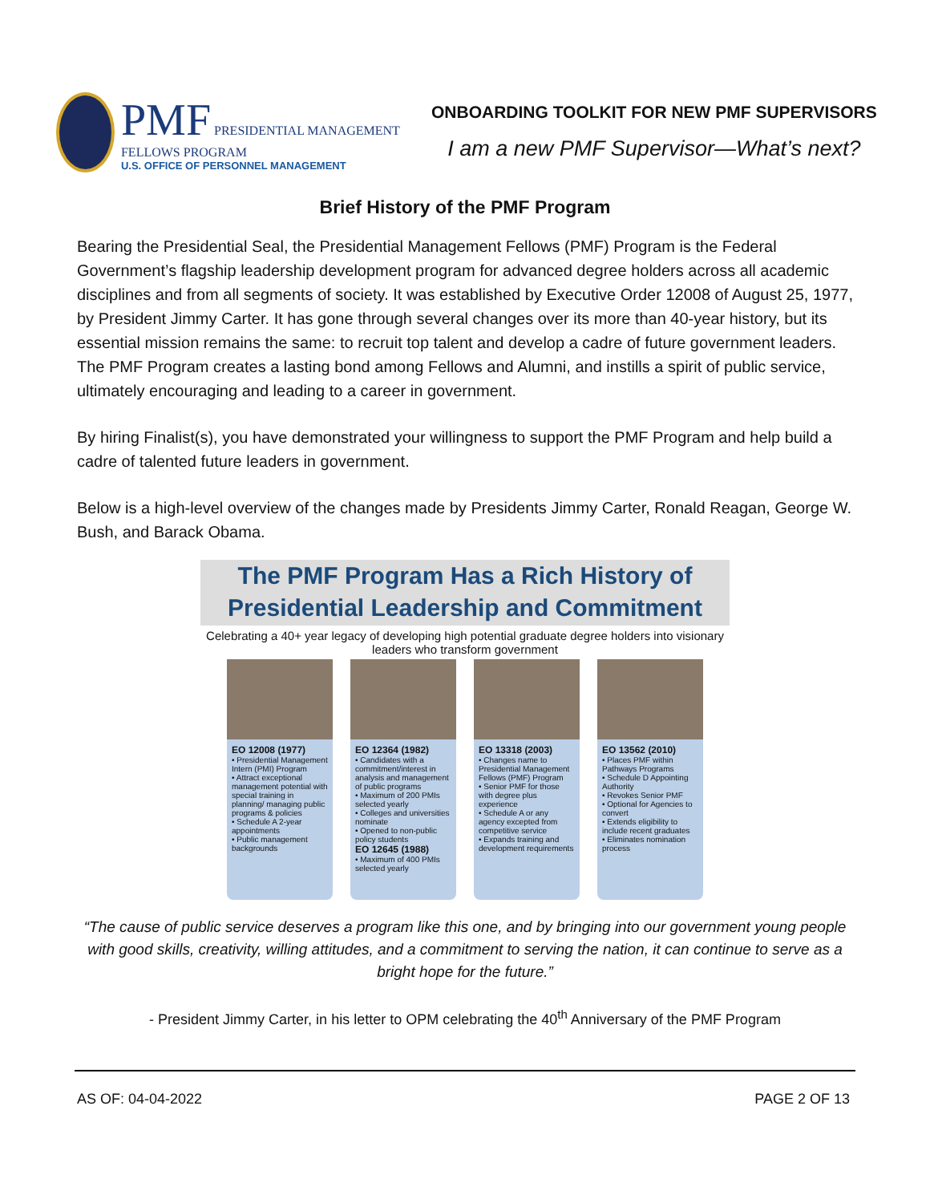PMF PRESIDENTIAL MANAGEMENT FELLOWS PROGRAM
U.S. OFFICE OF PERSONNEL MANAGEMENT
ONBOARDING TOOLKIT FOR NEW PMF SUPERVISORS
I am a new PMF Supervisor—What’s next?
Brief History of the PMF Program
Bearing the Presidential Seal, the Presidential Management Fellows (PMF) Program is the Federal Government’s flagship leadership development program for advanced degree holders across all academic disciplines and from all segments of society. It was established by Executive Order 12008 of August 25, 1977, by President Jimmy Carter. It has gone through several changes over its more than 40-year history, but its essential mission remains the same: to recruit top talent and develop a cadre of future government leaders. The PMF Program creates a lasting bond among Fellows and Alumni, and instills a spirit of public service, ultimately encouraging and leading to a career in government.
By hiring Finalist(s), you have demonstrated your willingness to support the PMF Program and help build a cadre of talented future leaders in government.
Below is a high-level overview of the changes made by Presidents Jimmy Carter, Ronald Reagan, George W. Bush, and Barack Obama.
The PMF Program Has a Rich History of Presidential Leadership and Commitment
Celebrating a 40+ year legacy of developing high potential graduate degree holders into visionary leaders who transform government
EO 12008 (1977)
• Presidential Management Intern (PMI) Program
• Attract exceptional management potential with special training in planning/ managing public programs & policies
• Schedule A 2-year appointments
• Public management backgrounds
EO 12364 (1982)
• Candidates with a commitment/interest in analysis and management of public programs
• Maximum of 200 PMIs selected yearly
• Colleges and universities nominate
• Opened to non-public policy students
EO 12645 (1988)
• Maximum of 400 PMIs selected yearly
EO 13318 (2003)
• Changes name to Presidential Management Fellows (PMF) Program
• Senior PMF for those with degree plus experience
• Schedule A or any agency excepted from competitive service
• Expands training and development requirements
EO 13562 (2010)
• Places PMF within Pathways Programs
• Schedule D Appointing Authority
• Revokes Senior PMF
• Optional for Agencies to convert
• Extends eligibility to include recent graduates
• Eliminates nomination process
“The cause of public service deserves a program like this one, and by bringing into our government young people with good skills, creativity, willing attitudes, and a commitment to serving the nation, it can continue to serve as a bright hope for the future.”
- President Jimmy Carter, in his letter to OPM celebrating the 40<sup>th</sup> Anniversary of the PMF Program
AS OF: 04-04-2022 PAGE 2 OF 13